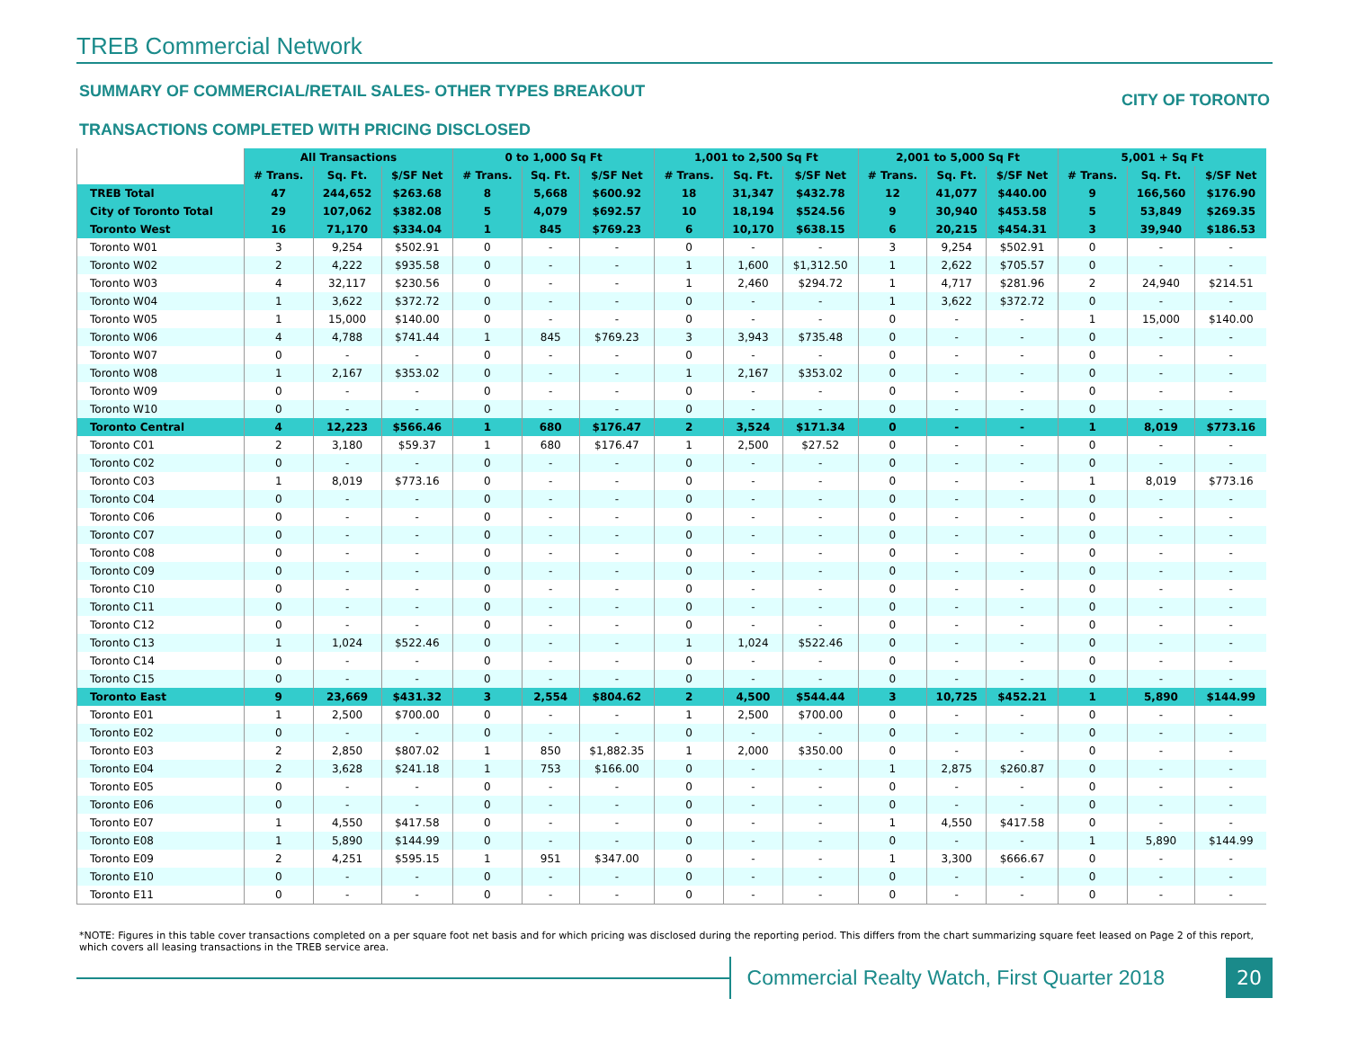TREB Commercial Network
SUMMARY OF COMMERCIAL/RETAIL SALES- OTHER TYPES BREAKOUT CITY OF TORONTO
TRANSACTIONS COMPLETED WITH PRICING DISCLOSED
| | All Transactions | | | 0 to 1,000 Sq Ft | | | 1,001 to 2,500 Sq Ft | | | 2,001 to 5,000 Sq Ft | | | 5,001 + Sq Ft | | |
| --- | --- | --- | --- | --- | --- | --- | --- | --- | --- | --- | --- | --- | --- | --- | --- |
| | # Trans. | Sq. Ft. | $/SF Net | # Trans. | Sq. Ft. | $/SF Net | # Trans. | Sq. Ft. | $/SF Net | # Trans. | Sq. Ft. | $/SF Net | # Trans. | Sq. Ft. | $/SF Net |
| TREB Total | 47 | 244,652 | $263.68 | 8 | 5,668 | $600.92 | 18 | 31,347 | $432.78 | 12 | 41,077 | $440.00 | 9 | 166,560 | $176.90 |
| City of Toronto Total | 29 | 107,062 | $382.08 | 5 | 4,079 | $692.57 | 10 | 18,194 | $524.56 | 9 | 30,940 | $453.58 | 5 | 53,849 | $269.35 |
| Toronto West | 16 | 71,170 | $334.04 | 1 | 845 | $769.23 | 6 | 10,170 | $638.15 | 6 | 20,215 | $454.31 | 3 | 39,940 | $186.53 |
| Toronto W01 | 3 | 9,254 | $502.91 | 0 | - | - | 0 | - | - | 3 | 9,254 | $502.91 | 0 | - | - |
| Toronto W02 | 2 | 4,222 | $935.58 | 0 | - | - | 1 | 1,600 | $1,312.50 | 1 | 2,622 | $705.57 | 0 | - | - |
| Toronto W03 | 4 | 32,117 | $230.56 | 0 | - | - | 1 | 2,460 | $294.72 | 1 | 4,717 | $281.96 | 2 | 24,940 | $214.51 |
| Toronto W04 | 1 | 3,622 | $372.72 | 0 | - | - | 0 | - | - | 1 | 3,622 | $372.72 | 0 | - | - |
| Toronto W05 | 1 | 15,000 | $140.00 | 0 | - | - | 0 | - | - | 0 | - | - | 1 | 15,000 | $140.00 |
| Toronto W06 | 4 | 4,788 | $741.44 | 1 | 845 | $769.23 | 3 | 3,943 | $735.48 | 0 | - | - | 0 | - | - |
| Toronto W07 | 0 | - | - | 0 | - | - | 0 | - | - | 0 | - | - | 0 | - | - |
| Toronto W08 | 1 | 2,167 | $353.02 | 0 | - | - | 1 | 2,167 | $353.02 | 0 | - | - | 0 | - | - |
| Toronto W09 | 0 | - | - | 0 | - | - | 0 | - | - | 0 | - | - | 0 | - | - |
| Toronto W10 | 0 | - | - | 0 | - | - | 0 | - | - | 0 | - | - | 0 | - | - |
| Toronto Central | 4 | 12,223 | $566.46 | 1 | 680 | $176.47 | 2 | 3,524 | $171.34 | 0 | - | - | 1 | 8,019 | $773.16 |
| Toronto C01 | 2 | 3,180 | $59.37 | 1 | 680 | $176.47 | 1 | 2,500 | $27.52 | 0 | - | - | 0 | - | - |
| Toronto C02 | 0 | - | - | 0 | - | - | 0 | - | - | 0 | - | - | 0 | - | - |
| Toronto C03 | 1 | 8,019 | $773.16 | 0 | - | - | 0 | - | - | 0 | - | - | 1 | 8,019 | $773.16 |
| Toronto C04 | 0 | - | - | 0 | - | - | 0 | - | - | 0 | - | - | 0 | - | - |
| Toronto C06 | 0 | - | - | 0 | - | - | 0 | - | - | 0 | - | - | 0 | - | - |
| Toronto C07 | 0 | - | - | 0 | - | - | 0 | - | - | 0 | - | - | 0 | - | - |
| Toronto C08 | 0 | - | - | 0 | - | - | 0 | - | - | 0 | - | - | 0 | - | - |
| Toronto C09 | 0 | - | - | 0 | - | - | 0 | - | - | 0 | - | - | 0 | - | - |
| Toronto C10 | 0 | - | - | 0 | - | - | 0 | - | - | 0 | - | - | 0 | - | - |
| Toronto C11 | 0 | - | - | 0 | - | - | 0 | - | - | 0 | - | - | 0 | - | - |
| Toronto C12 | 0 | - | - | 0 | - | - | 0 | - | - | 0 | - | - | 0 | - | - |
| Toronto C13 | 1 | 1,024 | $522.46 | 0 | - | - | 1 | 1,024 | $522.46 | 0 | - | - | 0 | - | - |
| Toronto C14 | 0 | - | - | 0 | - | - | 0 | - | - | 0 | - | - | 0 | - | - |
| Toronto C15 | 0 | - | - | 0 | - | - | 0 | - | - | 0 | - | - | 0 | - | - |
| Toronto East | 9 | 23,669 | $431.32 | 3 | 2,554 | $804.62 | 2 | 4,500 | $544.44 | 3 | 10,725 | $452.21 | 1 | 5,890 | $144.99 |
| Toronto E01 | 1 | 2,500 | $700.00 | 0 | - | - | 1 | 2,500 | $700.00 | 0 | - | - | 0 | - | - |
| Toronto E02 | 0 | - | - | 0 | - | - | 0 | - | - | 0 | - | - | 0 | - | - |
| Toronto E03 | 2 | 2,850 | $807.02 | 1 | 850 | $1,882.35 | 1 | 2,000 | $350.00 | 0 | - | - | 0 | - | - |
| Toronto E04 | 2 | 3,628 | $241.18 | 1 | 753 | $166.00 | 0 | - | - | 1 | 2,875 | $260.87 | 0 | - | - |
| Toronto E05 | 0 | - | - | 0 | - | - | 0 | - | - | 0 | - | - | 0 | - | - |
| Toronto E06 | 0 | - | - | 0 | - | - | 0 | - | - | 0 | - | - | 0 | - | - |
| Toronto E07 | 1 | 4,550 | $417.58 | 0 | - | - | 0 | - | - | 1 | 4,550 | $417.58 | 0 | - | - |
| Toronto E08 | 1 | 5,890 | $144.99 | 0 | - | - | 0 | - | - | 0 | - | - | 1 | 5,890 | $144.99 |
| Toronto E09 | 2 | 4,251 | $595.15 | 1 | 951 | $347.00 | 0 | - | - | 1 | 3,300 | $666.67 | 0 | - | - |
| Toronto E10 | 0 | - | - | 0 | - | - | 0 | - | - | 0 | - | - | 0 | - | - |
| Toronto E11 | 0 | - | - | 0 | - | - | 0 | - | - | 0 | - | - | 0 | - | - |
*NOTE: Figures in this table cover transactions completed on a per square foot net basis and for which pricing was disclosed during the reporting period. This differs from the chart summarizing square feet leased on Page 2 of this report, which covers all leasing transactions in the TREB service area.
Commercial Realty Watch, First Quarter 2018
20